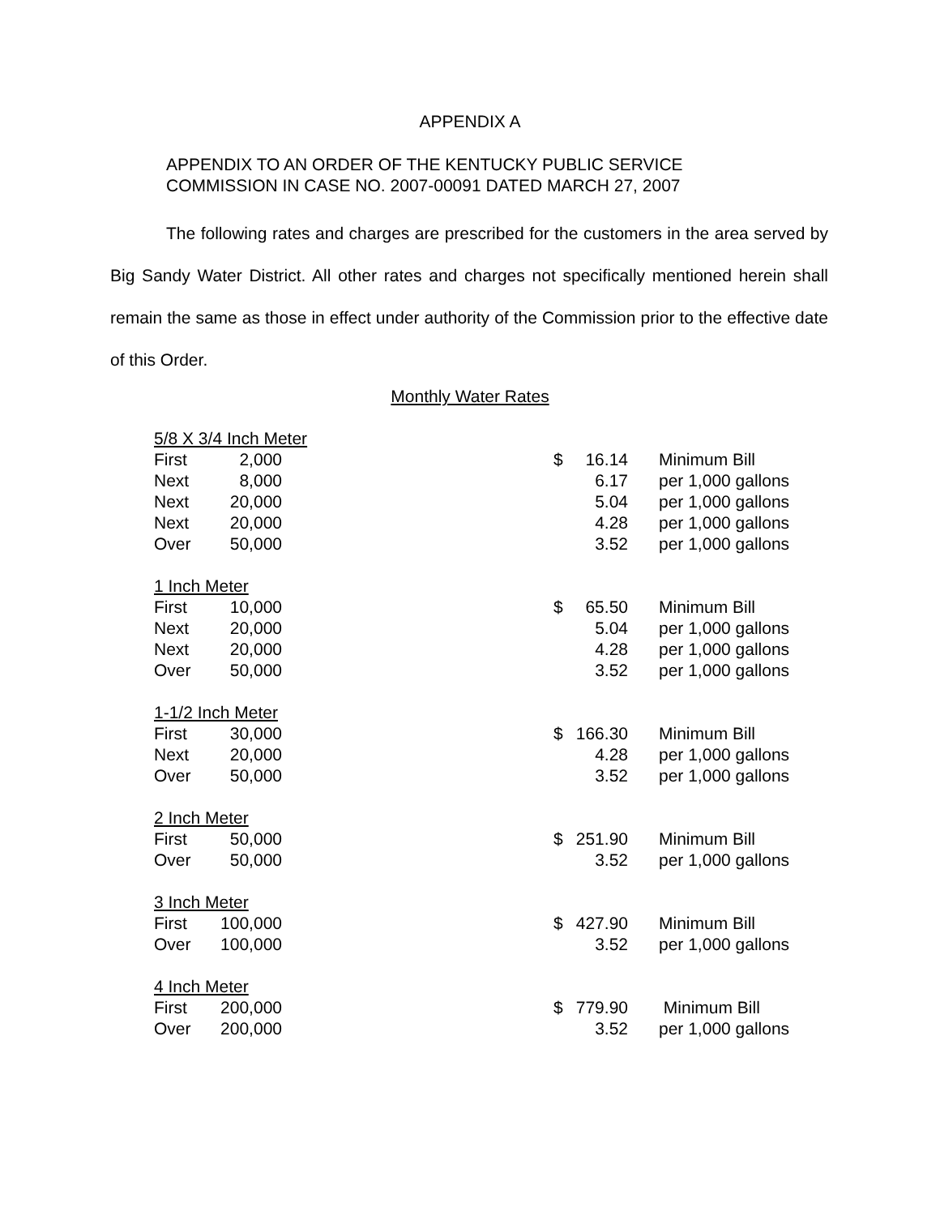APPENDIX A
APPENDIX TO AN ORDER OF THE KENTUCKY PUBLIC SERVICE
COMMISSION IN CASE NO. 2007-00091 DATED MARCH 27, 2007
The following rates and charges are prescribed for the customers in the area served by Big Sandy Water District. All other rates and charges not specifically mentioned herein shall remain the same as those in effect under authority of the Commission prior to the effective date of this Order.
Monthly Water Rates
| 5/8 X 3/4 Inch Meter | | | | | |
| First | 2,000 | | $ | 16.14 | Minimum Bill |
| Next | 8,000 | | | 6.17 | per 1,000 gallons |
| Next | 20,000 | | | 5.04 | per 1,000 gallons |
| Next | 20,000 | | | 4.28 | per 1,000 gallons |
| Over | 50,000 | | | 3.52 | per 1,000 gallons |
| 1 Inch Meter | | | | | |
| First | 10,000 | | $ | 65.50 | Minimum Bill |
| Next | 20,000 | | | 5.04 | per 1,000 gallons |
| Next | 20,000 | | | 4.28 | per 1,000 gallons |
| Over | 50,000 | | | 3.52 | per 1,000 gallons |
| 1-1/2 Inch Meter | | | | | |
| First | 30,000 | | $ | 166.30 | Minimum Bill |
| Next | 20,000 | | | 4.28 | per 1,000 gallons |
| Over | 50,000 | | | 3.52 | per 1,000 gallons |
| 2 Inch Meter | | | | | |
| First | 50,000 | | $ | 251.90 | Minimum Bill |
| Over | 50,000 | | | 3.52 | per 1,000 gallons |
| 3 Inch Meter | | | | | |
| First | 100,000 | | $ | 427.90 | Minimum Bill |
| Over | 100,000 | | | 3.52 | per 1,000 gallons |
| 4 Inch Meter | | | | | |
| First | 200,000 | | $ | 779.90 | Minimum Bill |
| Over | 200,000 | | | 3.52 | per 1,000 gallons |